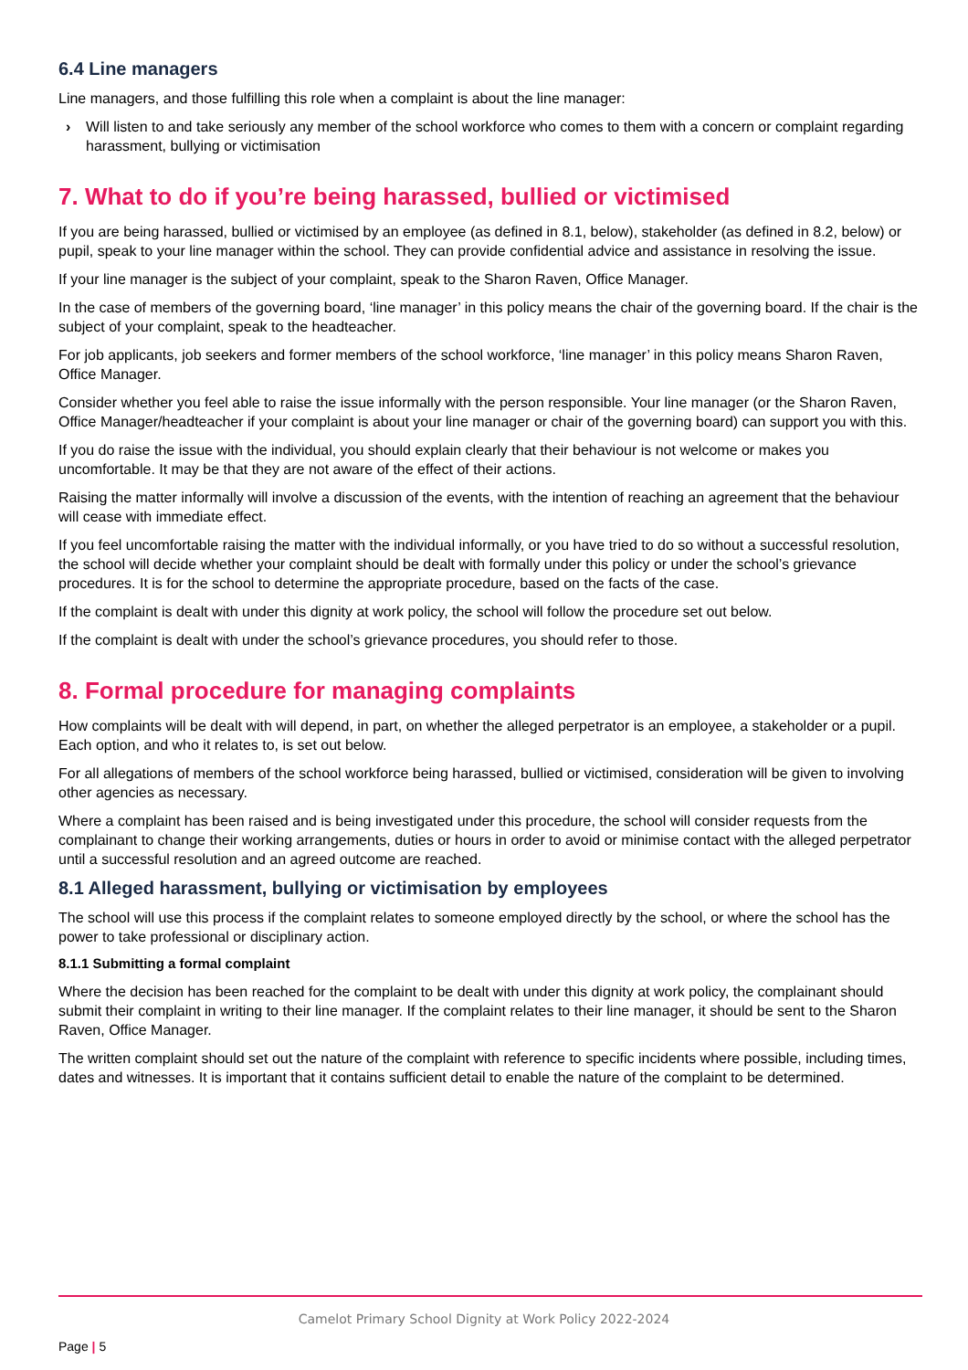6.4 Line managers
Line managers, and those fulfilling this role when a complaint is about the line manager:
› Will listen to and take seriously any member of the school workforce who comes to them with a concern or complaint regarding harassment, bullying or victimisation
7. What to do if you’re being harassed, bullied or victimised
If you are being harassed, bullied or victimised by an employee (as defined in 8.1, below), stakeholder (as defined in 8.2, below) or pupil, speak to your line manager within the school. They can provide confidential advice and assistance in resolving the issue.
If your line manager is the subject of your complaint, speak to the Sharon Raven, Office Manager.
In the case of members of the governing board, ‘line manager’ in this policy means the chair of the governing board. If the chair is the subject of your complaint, speak to the headteacher.
For job applicants, job seekers and former members of the school workforce, ‘line manager’ in this policy means Sharon Raven, Office Manager.
Consider whether you feel able to raise the issue informally with the person responsible. Your line manager (or the Sharon Raven, Office Manager/headteacher if your complaint is about your line manager or chair of the governing board) can support you with this.
If you do raise the issue with the individual, you should explain clearly that their behaviour is not welcome or makes you uncomfortable. It may be that they are not aware of the effect of their actions.
Raising the matter informally will involve a discussion of the events, with the intention of reaching an agreement that the behaviour will cease with immediate effect.
If you feel uncomfortable raising the matter with the individual informally, or you have tried to do so without a successful resolution, the school will decide whether your complaint should be dealt with formally under this policy or under the school’s grievance procedures. It is for the school to determine the appropriate procedure, based on the facts of the case.
If the complaint is dealt with under this dignity at work policy, the school will follow the procedure set out below.
If the complaint is dealt with under the school’s grievance procedures, you should refer to those.
8. Formal procedure for managing complaints
How complaints will be dealt with will depend, in part, on whether the alleged perpetrator is an employee, a stakeholder or a pupil. Each option, and who it relates to, is set out below.
For all allegations of members of the school workforce being harassed, bullied or victimised, consideration will be given to involving other agencies as necessary.
Where a complaint has been raised and is being investigated under this procedure, the school will consider requests from the complainant to change their working arrangements, duties or hours in order to avoid or minimise contact with the alleged perpetrator until a successful resolution and an agreed outcome are reached.
8.1 Alleged harassment, bullying or victimisation by employees
The school will use this process if the complaint relates to someone employed directly by the school, or where the school has the power to take professional or disciplinary action.
8.1.1 Submitting a formal complaint
Where the decision has been reached for the complaint to be dealt with under this dignity at work policy, the complainant should submit their complaint in writing to their line manager. If the complaint relates to their line manager, it should be sent to the Sharon Raven, Office Manager.
The written complaint should set out the nature of the complaint with reference to specific incidents where possible, including times, dates and witnesses. It is important that it contains sufficient detail to enable the nature of the complaint to be determined.
Camelot Primary School Dignity at Work Policy 2022-2024
Page | 5